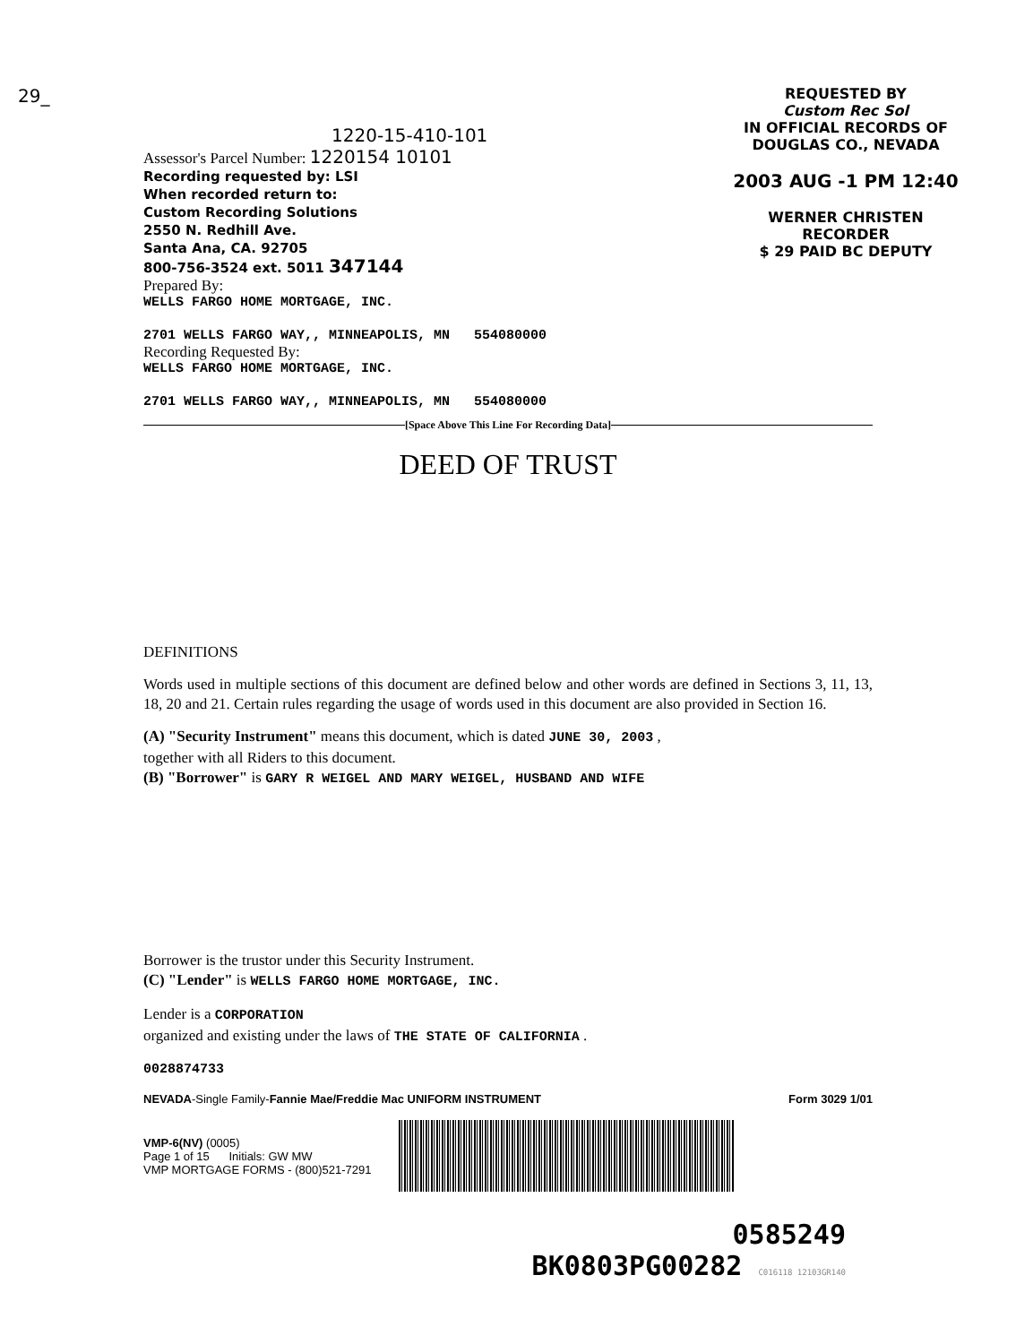29_
1220-15-410-101
Assessor's Parcel Number: 1220154 10101
Recording requested by: LSI
When recorded return to:
Custom Recording Solutions
2550 N. Redhill Ave.
Santa Ana, CA. 92705
800-756-3524 ext. 5011 347144
Prepared By:
WELLS FARGO HOME MORTGAGE, INC.
2701 WELLS FARGO WAY,, MINNEAPOLIS, MN 554080000
Recording Requested By:
WELLS FARGO HOME MORTGAGE, INC.
2701 WELLS FARGO WAY,, MINNEAPOLIS, MN 554080000
REQUESTED BY
Custom Rec Sol
IN OFFICIAL RECORDS OF
DOUGLAS CO., NEVADA
2003 AUG -1 PM 12:40
WERNER CHRISTEN
RECORDER
$ 29 PAID BC DEPUTY
[Space Above This Line For Recording Data]
DEED OF TRUST
DEFINITIONS
Words used in multiple sections of this document are defined below and other words are defined in Sections 3, 11, 13, 18, 20 and 21. Certain rules regarding the usage of words used in this document are also provided in Section 16.
(A) "Security Instrument" means this document, which is dated JUNE 30, 2003 ,
together with all Riders to this document.
(B) "Borrower" is GARY R WEIGEL AND MARY WEIGEL, HUSBAND AND WIFE
Borrower is the trustor under this Security Instrument.
(C) "Lender" is WELLS FARGO HOME MORTGAGE, INC.
Lender is a CORPORATION
organized and existing under the laws of THE STATE OF CALIFORNIA .
0028874733
NEVADA-Single Family-Fannie Mae/Freddie Mac UNIFORM INSTRUMENT Form 3029 1/01
VMP-6(NV) (0005)
Page 1 of 15 Initials: GW MW
VMP MORTGAGE FORMS - (800)521-7291
0585249
BK0803PG00282 C016118 12103GR140